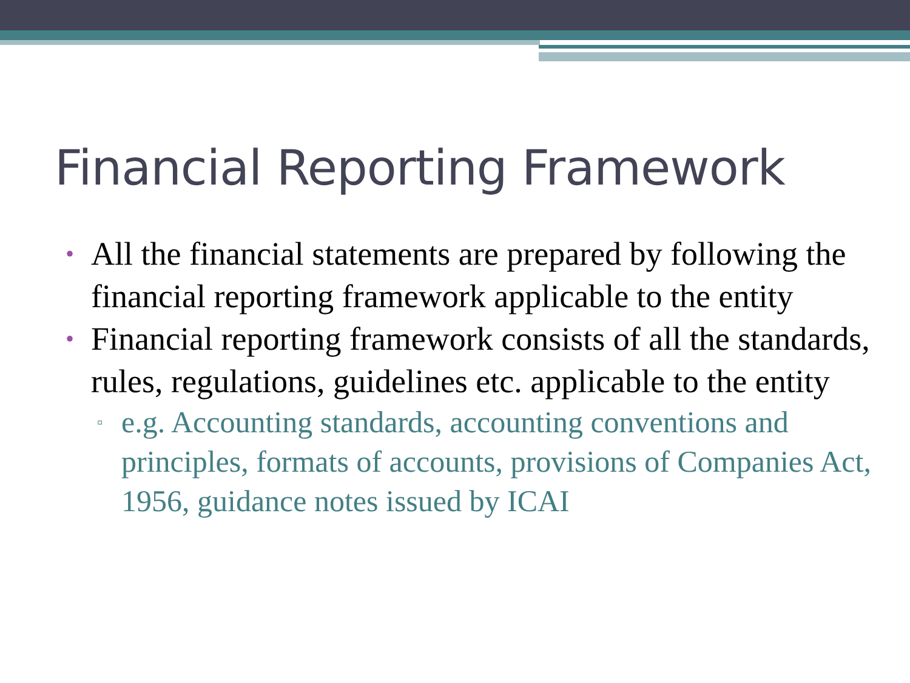Financial Reporting Framework
• All the financial statements are prepared by following the financial reporting framework applicable to the entity
• Financial reporting framework consists of all the standards, rules, regulations, guidelines etc. applicable to the entity
▫ e.g. Accounting standards, accounting conventions and principles, formats of accounts, provisions of Companies Act, 1956, guidance notes issued by ICAI